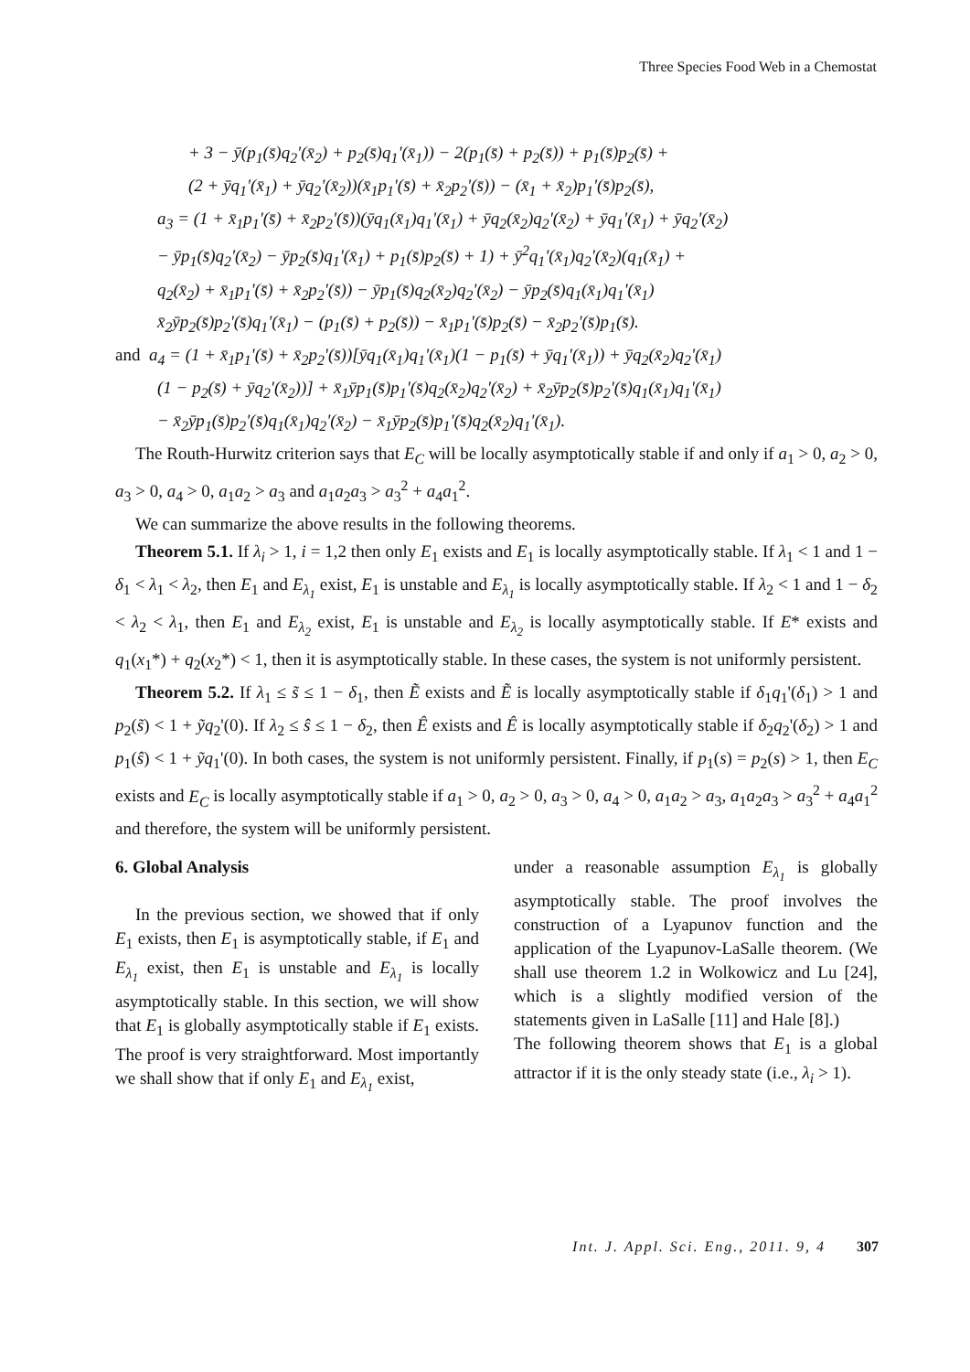Three Species Food Web in a Chemostat
+ 3 − ȳ(p<sub>1</sub>(s̄)q<sub>2</sub>'(x̄<sub>2</sub>) + p<sub>2</sub>(s̄)q<sub>1</sub>'(x̄<sub>1</sub>)) − 2(p<sub>1</sub>(s̄) + p<sub>2</sub>(s̄)) + p<sub>1</sub>(s̄)p<sub>2</sub>(s̄) +
(2 + ȳq<sub>1</sub>'(x̄<sub>1</sub>) + ȳq<sub>2</sub>'(x̄<sub>2</sub>))(x̄<sub>1</sub>p<sub>1</sub>'(s̄) + x̄<sub>2</sub>p<sub>2</sub>'(s̄)) − (x̄<sub>1</sub> + x̄<sub>2</sub>)p<sub>1</sub>'(s̄)p<sub>2</sub>(s̄),
a<sub>3</sub> = (1 + x̄<sub>1</sub>p<sub>1</sub>'(s̄) + x̄<sub>2</sub>p<sub>2</sub>'(s̄))(ȳq<sub>1</sub>(x̄<sub>1</sub>)q<sub>1</sub>'(x̄<sub>1</sub>) + ȳq<sub>2</sub>(x̄<sub>2</sub>)q<sub>2</sub>'(x̄<sub>2</sub>) + ȳq<sub>1</sub>'(x̄<sub>1</sub>) + ȳq<sub>2</sub>'(x̄<sub>2</sub>)
− ȳp<sub>1</sub>(s̄)q<sub>2</sub>'(x̄<sub>2</sub>) − ȳp<sub>2</sub>(s̄)q<sub>1</sub>'(x̄<sub>1</sub>) + p<sub>1</sub>(s̄)p<sub>2</sub>(s̄) + 1) + ȳ<sup>2</sup>q<sub>1</sub>'(x̄<sub>1</sub>)q<sub>2</sub>'(x̄<sub>2</sub>)(q<sub>1</sub>(x̄<sub>1</sub>) +
q<sub>2</sub>(x̄<sub>2</sub>) + x̄<sub>1</sub>p<sub>1</sub>'(s̄) + x̄<sub>2</sub>p<sub>2</sub>'(s̄)) − ȳp<sub>1</sub>(s̄)q<sub>2</sub>(x̄<sub>2</sub>)q<sub>2</sub>'(x̄<sub>2</sub>) − ȳp<sub>2</sub>(s̄)q<sub>1</sub>(x̄<sub>1</sub>)q<sub>1</sub>'(x̄<sub>1</sub>)
x̄<sub>2</sub>ȳp<sub>2</sub>(s̄)p<sub>2</sub>'(s̄)q<sub>1</sub>'(x̄<sub>1</sub>) − (p<sub>1</sub>(s̄) + p<sub>2</sub>(s̄)) − x̄<sub>1</sub>p<sub>1</sub>'(s̄)p<sub>2</sub>(s̄) − x̄<sub>2</sub>p<sub>2</sub>'(s̄)p<sub>1</sub>(s̄).
and a<sub>4</sub> = (1 + x̄<sub>1</sub>p<sub>1</sub>'(s̄) + x̄<sub>2</sub>p<sub>2</sub>'(s̄))[ȳq<sub>1</sub>(x̄<sub>1</sub>)q<sub>1</sub>'(x̄<sub>1</sub>)(1 − p<sub>1</sub>(s̄) + ȳq<sub>1</sub>'(x̄<sub>1</sub>)) + ȳq<sub>2</sub>(x̄<sub>2</sub>)q<sub>2</sub>'(x̄<sub>1</sub>)
(1 − p<sub>2</sub>(s̄) + ȳq<sub>2</sub>'(x̄<sub>2</sub>))] + x̄<sub>1</sub>ȳp<sub>1</sub>(s̄)p<sub>1</sub>'(s̄)q<sub>2</sub>(x̄<sub>2</sub>)q<sub>2</sub>'(x̄<sub>2</sub>) + x̄<sub>2</sub>ȳp<sub>2</sub>(s̄)p<sub>2</sub>'(s̄)q<sub>1</sub>(x̄<sub>1</sub>)q<sub>1</sub>'(x̄<sub>1</sub>)
− x̄<sub>2</sub>ȳp<sub>1</sub>(s̄)p<sub>2</sub>'(s̄)q<sub>1</sub>(x̄<sub>1</sub>)q<sub>2</sub>'(x̄<sub>2</sub>) − x̄<sub>1</sub>ȳp<sub>2</sub>(s̄)p<sub>1</sub>'(s̄)q<sub>2</sub>(x̄<sub>2</sub>)q<sub>1</sub>'(x̄<sub>1</sub>).
The Routh-Hurwitz criterion says that E<sub>C</sub> will be locally asymptotically stable if and only if a<sub>1</sub> > 0, a<sub>2</sub> > 0, a<sub>3</sub> > 0, a<sub>4</sub> > 0, a<sub>1</sub>a<sub>2</sub> > a<sub>3</sub> and a<sub>1</sub>a<sub>2</sub>a<sub>3</sub> > a<sub>3</sub><sup>2</sup> + a<sub>4</sub>a<sub>1</sub><sup>2</sup>.
We can summarize the above results in the following theorems.
Theorem 5.1. If λ<sub>i</sub> > 1, i = 1,2 then only E<sub>1</sub> exists and E<sub>1</sub> is locally asymptotically stable. If λ<sub>1</sub> < 1 and 1 − δ<sub>1</sub> < λ<sub>1</sub> < λ<sub>2</sub>, then E<sub>1</sub> and E<sub>λ<sub>1</sub></sub> exist, E<sub>1</sub> is unstable and E<sub>λ<sub>1</sub></sub> is locally asymptotically stable. If λ<sub>2</sub> < 1 and 1 − δ<sub>2</sub> < λ<sub>2</sub> < λ<sub>1</sub>, then E<sub>1</sub> and E<sub>λ<sub>2</sub></sub> exist, E<sub>1</sub> is unstable and E<sub>λ<sub>2</sub></sub> is locally asymptotically stable. If E* exists and q<sub>1</sub>(x<sub>1</sub>*) + q<sub>2</sub>(x<sub>2</sub>*) < 1, then it is asymptotically stable. In these cases, the system is not uniformly persistent.
Theorem 5.2. If λ<sub>1</sub> ≤ s̃ ≤ 1 − δ<sub>1</sub>, then Ẽ exists and Ẽ is locally asymptotically stable if δ<sub>1</sub>q<sub>1</sub>'(δ<sub>1</sub>) > 1 and p<sub>2</sub>(s̃) < 1 + ỹq<sub>2</sub>'(0). If λ<sub>2</sub> ≤ ŝ ≤ 1 − δ<sub>2</sub>, then Ê exists and Ê is locally asymptotically stable if δ<sub>2</sub>q<sub>2</sub>'(δ<sub>2</sub>) > 1 and p<sub>1</sub>(ŝ) < 1 + ỹq<sub>1</sub>'(0). In both cases, the system is not uniformly persistent. Finally, if p<sub>1</sub>(s) = p<sub>2</sub>(s) > 1, then E<sub>C</sub> exists and E<sub>C</sub> is locally asymptotically stable if a<sub>1</sub> > 0, a<sub>2</sub> > 0, a<sub>3</sub> > 0, a<sub>4</sub> > 0, a<sub>1</sub>a<sub>2</sub> > a<sub>3</sub>, a<sub>1</sub>a<sub>2</sub>a<sub>3</sub> > a<sub>3</sub><sup>2</sup> + a<sub>4</sub>a<sub>1</sub><sup>2</sup> and therefore, the system will be uniformly persistent.
6. Global Analysis
In the previous section, we showed that if only E<sub>1</sub> exists, then E<sub>1</sub> is asymptotically stable, if E<sub>1</sub> and E<sub>λ<sub>1</sub></sub> exist, then E<sub>1</sub> is unstable and E<sub>λ<sub>1</sub></sub> is locally asymptotically stable. In this section, we will show that E<sub>1</sub> is globally asymptotically stable if E<sub>1</sub> exists. The proof is very straightforward. Most importantly we shall show that if only E<sub>1</sub> and E<sub>λ<sub>1</sub></sub> exist,
under a reasonable assumption E<sub>λ<sub>1</sub></sub> is globally asymptotically stable. The proof involves the construction of a Lyapunov function and the application of the Lyapunov-LaSalle theorem. (We shall use theorem 1.2 in Wolkowicz and Lu [24], which is a slightly modified version of the statements given in LaSalle [11] and Hale [8].)
The following theorem shows that E<sub>1</sub> is a global attractor if it is the only steady state (i.e., λ<sub>i</sub> > 1).
Int. J. Appl. Sci. Eng., 2011. 9, 4 307